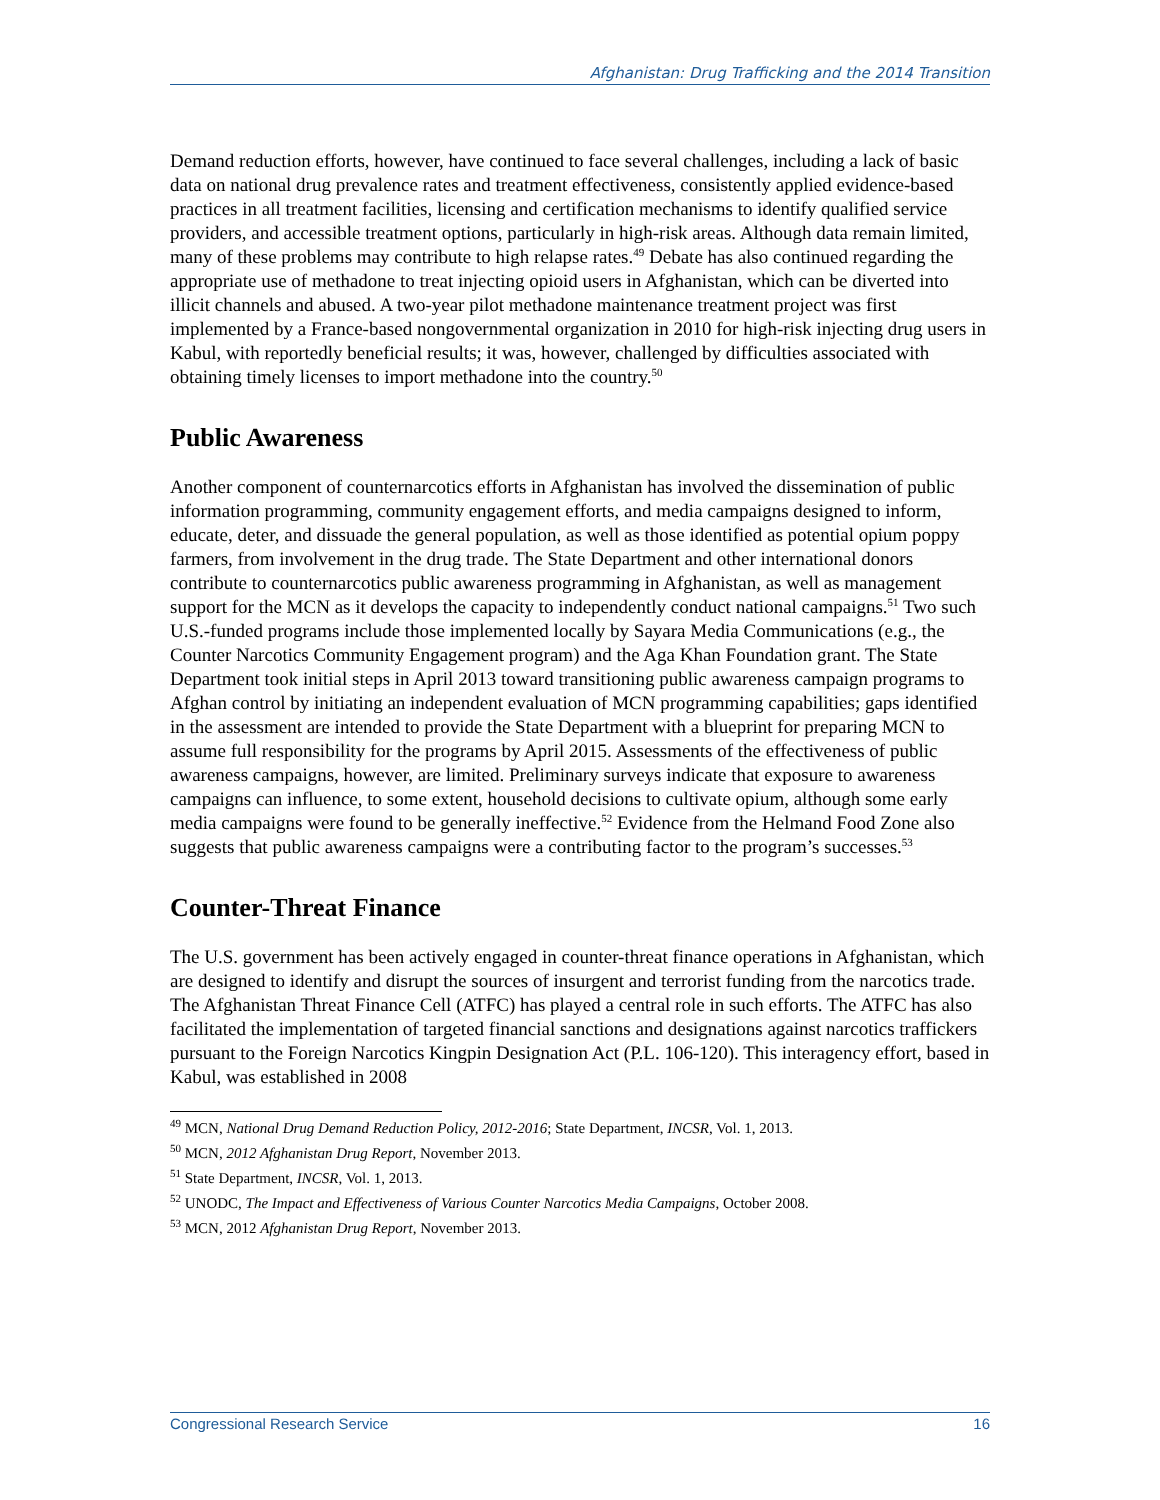Afghanistan: Drug Trafficking and the 2014 Transition
Demand reduction efforts, however, have continued to face several challenges, including a lack of basic data on national drug prevalence rates and treatment effectiveness, consistently applied evidence-based practices in all treatment facilities, licensing and certification mechanisms to identify qualified service providers, and accessible treatment options, particularly in high-risk areas. Although data remain limited, many of these problems may contribute to high relapse rates.<sup>49</sup> Debate has also continued regarding the appropriate use of methadone to treat injecting opioid users in Afghanistan, which can be diverted into illicit channels and abused. A two-year pilot methadone maintenance treatment project was first implemented by a France-based nongovernmental organization in 2010 for high-risk injecting drug users in Kabul, with reportedly beneficial results; it was, however, challenged by difficulties associated with obtaining timely licenses to import methadone into the country.<sup>50</sup>
Public Awareness
Another component of counternarcotics efforts in Afghanistan has involved the dissemination of public information programming, community engagement efforts, and media campaigns designed to inform, educate, deter, and dissuade the general population, as well as those identified as potential opium poppy farmers, from involvement in the drug trade. The State Department and other international donors contribute to counternarcotics public awareness programming in Afghanistan, as well as management support for the MCN as it develops the capacity to independently conduct national campaigns.<sup>51</sup> Two such U.S.-funded programs include those implemented locally by Sayara Media Communications (e.g., the Counter Narcotics Community Engagement program) and the Aga Khan Foundation grant. The State Department took initial steps in April 2013 toward transitioning public awareness campaign programs to Afghan control by initiating an independent evaluation of MCN programming capabilities; gaps identified in the assessment are intended to provide the State Department with a blueprint for preparing MCN to assume full responsibility for the programs by April 2015. Assessments of the effectiveness of public awareness campaigns, however, are limited. Preliminary surveys indicate that exposure to awareness campaigns can influence, to some extent, household decisions to cultivate opium, although some early media campaigns were found to be generally ineffective.<sup>52</sup> Evidence from the Helmand Food Zone also suggests that public awareness campaigns were a contributing factor to the program’s successes.<sup>53</sup>
Counter-Threat Finance
The U.S. government has been actively engaged in counter-threat finance operations in Afghanistan, which are designed to identify and disrupt the sources of insurgent and terrorist funding from the narcotics trade. The Afghanistan Threat Finance Cell (ATFC) has played a central role in such efforts. The ATFC has also facilitated the implementation of targeted financial sanctions and designations against narcotics traffickers pursuant to the Foreign Narcotics Kingpin Designation Act (P.L. 106-120). This interagency effort, based in Kabul, was established in 2008
<sup>49</sup> MCN, National Drug Demand Reduction Policy, 2012-2016; State Department, INCSR, Vol. 1, 2013.
<sup>50</sup> MCN, 2012 Afghanistan Drug Report, November 2013.
<sup>51</sup> State Department, INCSR, Vol. 1, 2013.
<sup>52</sup> UNODC, The Impact and Effectiveness of Various Counter Narcotics Media Campaigns, October 2008.
<sup>53</sup> MCN, 2012 Afghanistan Drug Report, November 2013.
Congressional Research Service 16